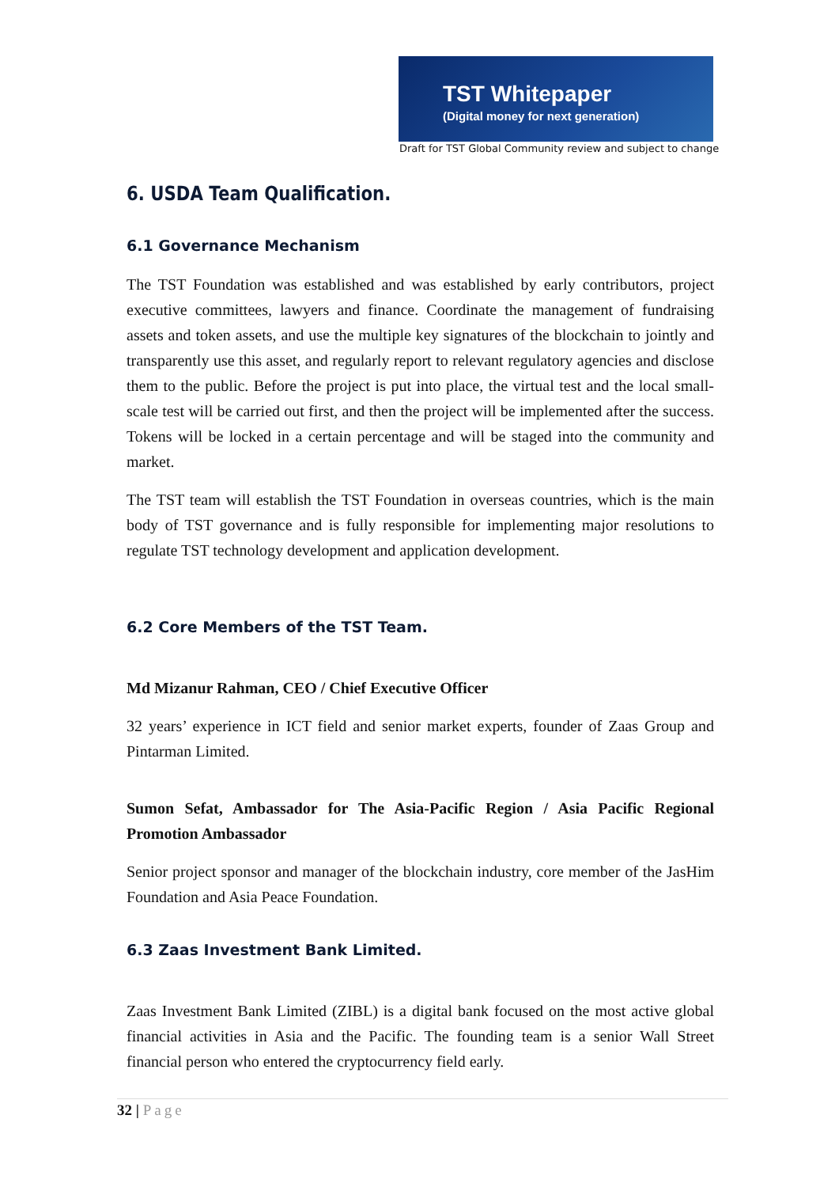TST Whitepaper
(Digital money for next generation)
Draft for TST Global Community review and subject to change
6. USDA Team Qualification.
6.1 Governance Mechanism
The TST Foundation was established and was established by early contributors, project executive committees, lawyers and finance. Coordinate the management of fundraising assets and token assets, and use the multiple key signatures of the blockchain to jointly and transparently use this asset, and regularly report to relevant regulatory agencies and disclose them to the public. Before the project is put into place, the virtual test and the local small-scale test will be carried out first, and then the project will be implemented after the success. Tokens will be locked in a certain percentage and will be staged into the community and market.
The TST team will establish the TST Foundation in overseas countries, which is the main body of TST governance and is fully responsible for implementing major resolutions to regulate TST technology development and application development.
6.2 Core Members of the TST Team.
Md Mizanur Rahman, CEO / Chief Executive Officer
32 years’ experience in ICT field and senior market experts, founder of Zaas Group and Pintarman Limited.
Sumon Sefat, Ambassador for The Asia-Pacific Region / Asia Pacific Regional Promotion Ambassador
Senior project sponsor and manager of the blockchain industry, core member of the JasHim Foundation and Asia Peace Foundation.
6.3 Zaas Investment Bank Limited.
Zaas Investment Bank Limited (ZIBL) is a digital bank focused on the most active global financial activities in Asia and the Pacific. The founding team is a senior Wall Street financial person who entered the cryptocurrency field early.
32 | Page